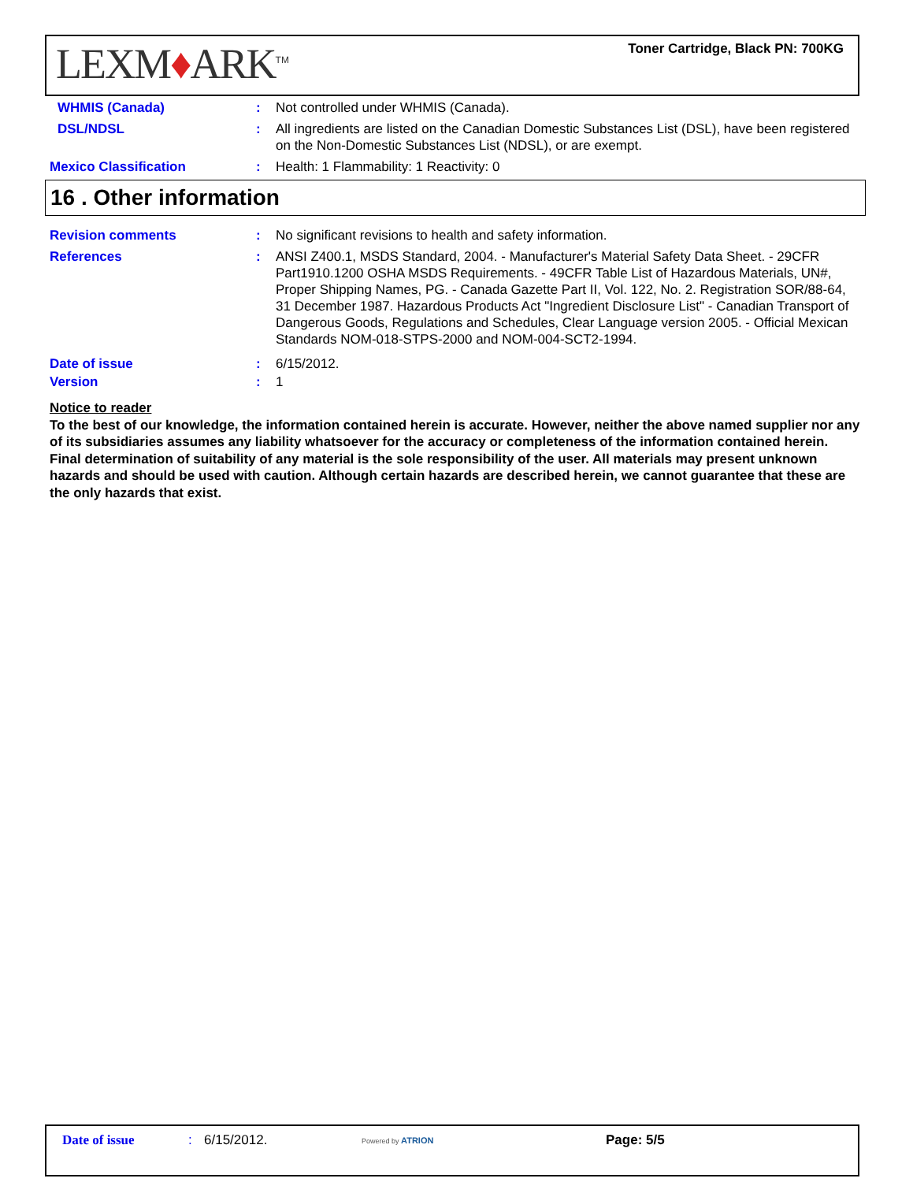LEXM♦ARK<sup>TM</sup>
Toner Cartridge, Black PN: 700KG
WHMIS (Canada) : Not controlled under WHMIS (Canada).
DSL/NDSL : All ingredients are listed on the Canadian Domestic Substances List (DSL), have been registered on the Non-Domestic Substances List (NDSL), or are exempt.
Mexico Classification : Health: 1 Flammability: 1 Reactivity: 0
16 . Other information
Revision comments : No significant revisions to health and safety information.
References : ANSI Z400.1, MSDS Standard, 2004. - Manufacturer's Material Safety Data Sheet. - 29CFR Part1910.1200 OSHA MSDS Requirements. - 49CFR Table List of Hazardous Materials, UN#, Proper Shipping Names, PG. - Canada Gazette Part II, Vol. 122, No. 2. Registration SOR/88-64, 31 December 1987. Hazardous Products Act "Ingredient Disclosure List" - Canadian Transport of Dangerous Goods, Regulations and Schedules, Clear Language version 2005. - Official Mexican Standards NOM-018-STPS-2000 and NOM-004-SCT2-1994.
Date of issue : 6/15/2012.
Version : 1
Notice to reader
To the best of our knowledge, the information contained herein is accurate. However, neither the above named supplier nor any of its subsidiaries assumes any liability whatsoever for the accuracy or completeness of the information contained herein. Final determination of suitability of any material is the sole responsibility of the user. All materials may present unknown hazards and should be used with caution. Although certain hazards are described herein, we cannot guarantee that these are the only hazards that exist.
Date of issue : 6/15/2012. Powered by ATRION Page: 5/5